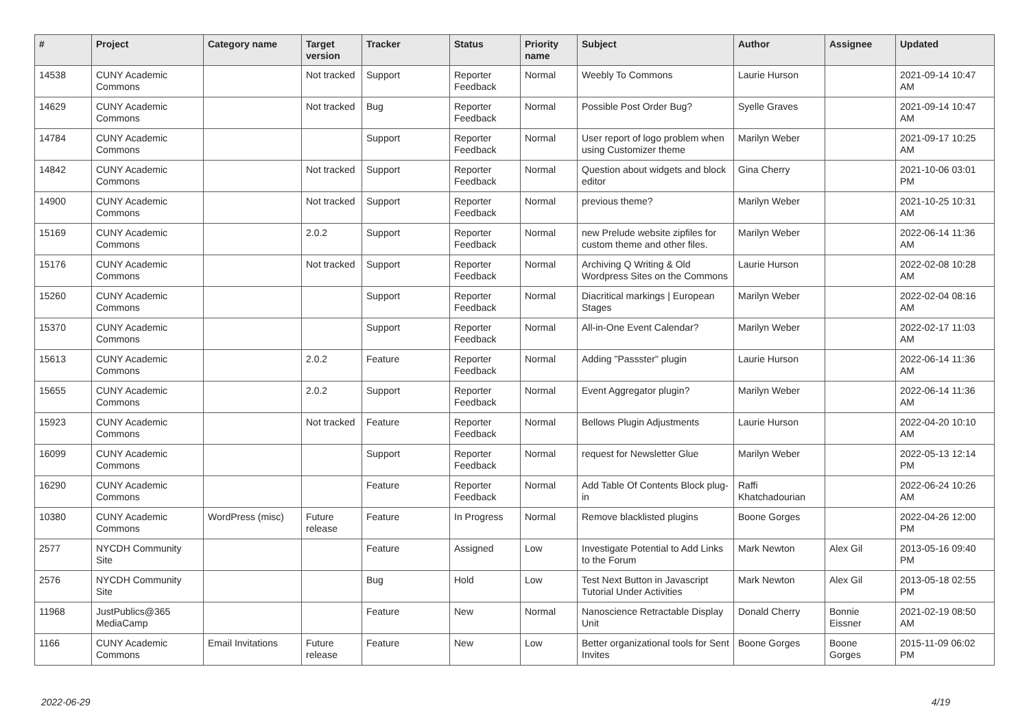| # | Project | Category name | Target version | Tracker | Status | Priority name | Subject | Author | Assignee | Updated |
| --- | --- | --- | --- | --- | --- | --- | --- | --- | --- | --- |
| 14538 | CUNY Academic Commons | | Not tracked | Support | Reporter Feedback | Normal | Weebly To Commons | Laurie Hurson | | 2021-09-14 10:47 AM |
| 14629 | CUNY Academic Commons | | Not tracked | Bug | Reporter Feedback | Normal | Possible Post Order Bug? | Syelle Graves | | 2021-09-14 10:47 AM |
| 14784 | CUNY Academic Commons | | | Support | Reporter Feedback | Normal | User report of logo problem when using Customizer theme | Marilyn Weber | | 2021-09-17 10:25 AM |
| 14842 | CUNY Academic Commons | | Not tracked | Support | Reporter Feedback | Normal | Question about widgets and block editor | Gina Cherry | | 2021-10-06 03:01 PM |
| 14900 | CUNY Academic Commons | | Not tracked | Support | Reporter Feedback | Normal | previous theme? | Marilyn Weber | | 2021-10-25 10:31 AM |
| 15169 | CUNY Academic Commons | | 2.0.2 | Support | Reporter Feedback | Normal | new Prelude website zipfiles for custom theme and other files. | Marilyn Weber | | 2022-06-14 11:36 AM |
| 15176 | CUNY Academic Commons | | Not tracked | Support | Reporter Feedback | Normal | Archiving Q Writing & Old Wordpress Sites on the Commons | Laurie Hurson | | 2022-02-08 10:28 AM |
| 15260 | CUNY Academic Commons | | | Support | Reporter Feedback | Normal | Diacritical markings / European Stages | Marilyn Weber | | 2022-02-04 08:16 AM |
| 15370 | CUNY Academic Commons | | | Support | Reporter Feedback | Normal | All-in-One Event Calendar? | Marilyn Weber | | 2022-02-17 11:03 AM |
| 15613 | CUNY Academic Commons | | 2.0.2 | Feature | Reporter Feedback | Normal | Adding "Passster" plugin | Laurie Hurson | | 2022-06-14 11:36 AM |
| 15655 | CUNY Academic Commons | | 2.0.2 | Support | Reporter Feedback | Normal | Event Aggregator plugin? | Marilyn Weber | | 2022-06-14 11:36 AM |
| 15923 | CUNY Academic Commons | | Not tracked | Feature | Reporter Feedback | Normal | Bellows Plugin Adjustments | Laurie Hurson | | 2022-04-20 10:10 AM |
| 16099 | CUNY Academic Commons | | | Support | Reporter Feedback | Normal | request for Newsletter Glue | Marilyn Weber | | 2022-05-13 12:14 PM |
| 16290 | CUNY Academic Commons | | | Feature | Reporter Feedback | Normal | Add Table Of Contents Block plug-in | Raffi Khatchadourian | | 2022-06-24 10:26 AM |
| 10380 | CUNY Academic Commons | WordPress (misc) | Future release | Feature | In Progress | Normal | Remove blacklisted plugins | Boone Gorges | | 2022-04-26 12:00 PM |
| 2577 | NYCDH Community Site | | | Feature | Assigned | Low | Investigate Potential to Add Links to the Forum | Mark Newton | Alex Gil | 2013-05-16 09:40 PM |
| 2576 | NYCDH Community Site | | | Bug | Hold | Low | Test Next Button in Javascript Tutorial Under Activities | Mark Newton | Alex Gil | 2013-05-18 02:55 PM |
| 11968 | JustPublics@365 MediaCamp | | | Feature | New | Normal | Nanoscience Retractable Display Unit | Donald Cherry | Bonnie Eissner | 2021-02-19 08:50 AM |
| 1166 | CUNY Academic Commons | Email Invitations | Future release | Feature | New | Low | Better organizational tools for Sent Invites | Boone Gorges | Boone Gorges | 2015-11-09 06:02 PM |
2022-06-29 4/19